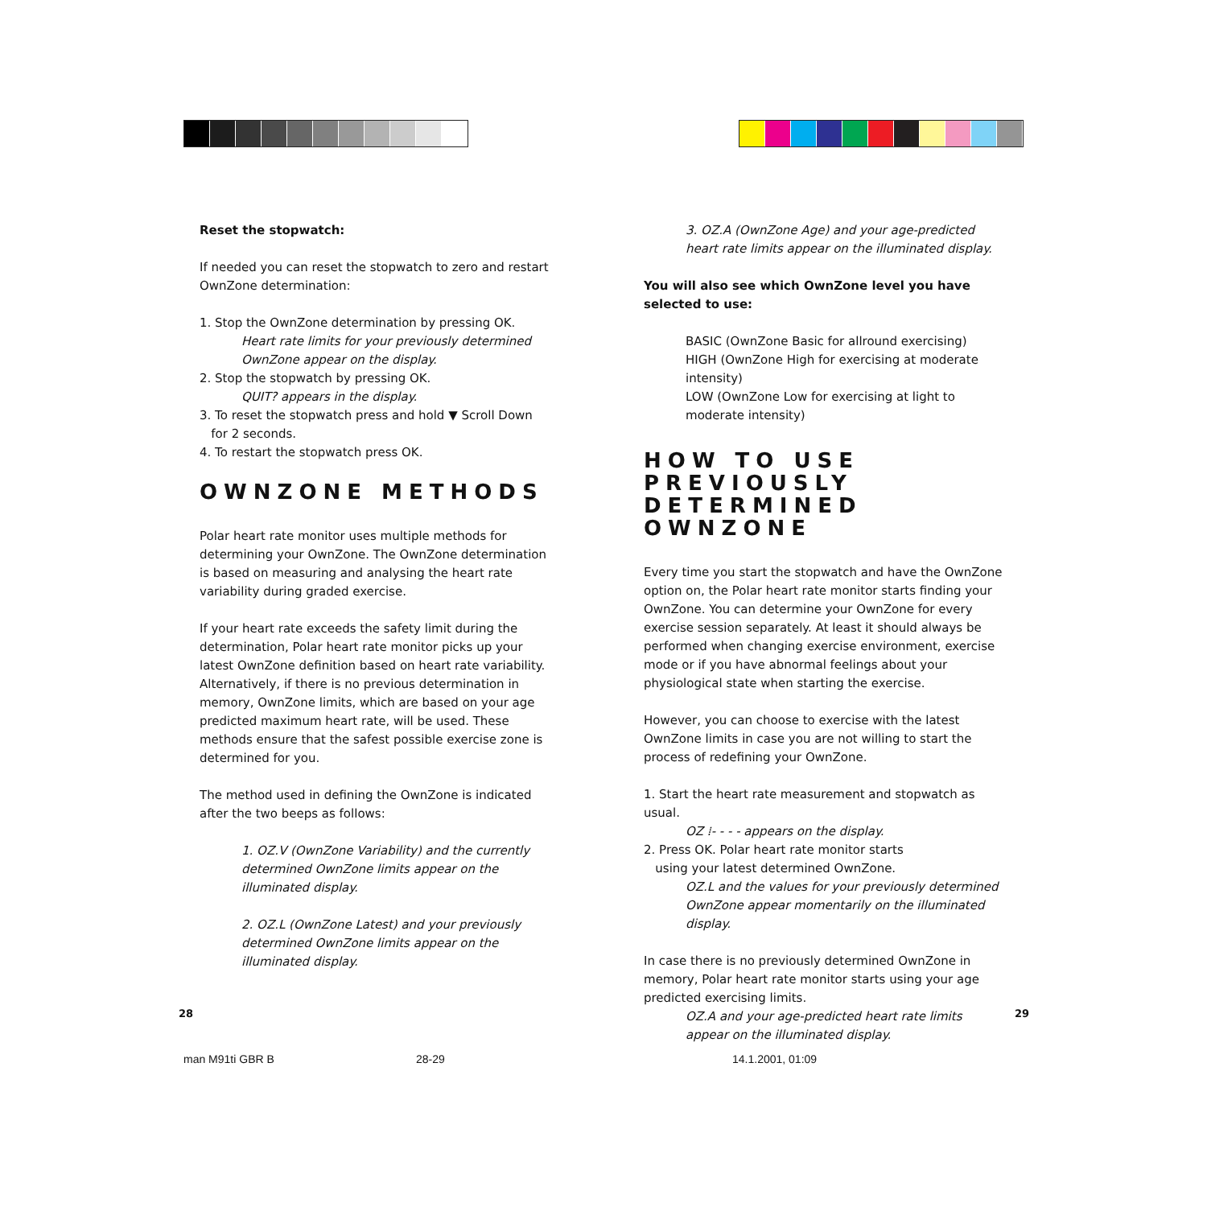Reset the stopwatch:
If needed you can reset the stopwatch to zero and restart OwnZone determination:
1. Stop the OwnZone determination by pressing OK.
Heart rate limits for your previously determined OwnZone appear on the display.
2. Stop the stopwatch by pressing OK.
QUIT? appears in the display.
3. To reset the stopwatch press and hold ▼ Scroll Down
for 2 seconds.
4. To restart the stopwatch press OK.
OWNZONE METHODS
Polar heart rate monitor uses multiple methods for determining your OwnZone. The OwnZone determination is based on measuring and analysing the heart rate variability during graded exercise.
If your heart rate exceeds the safety limit during the determination, Polar heart rate monitor picks up your latest OwnZone definition based on heart rate variability. Alternatively, if there is no previous determination in memory, OwnZone limits, which are based on your age predicted maximum heart rate, will be used. These methods ensure that the safest possible exercise zone is determined for you.
The method used in defining the OwnZone is indicated after the two beeps as follows:
1. OZ.V (OwnZone Variability) and the currently determined OwnZone limits appear on the illuminated display.
2. OZ.L (OwnZone Latest) and your previously determined OwnZone limits appear on the illuminated display.
3. OZ.A (OwnZone Age) and your age-predicted heart rate limits appear on the illuminated display.
You will also see which OwnZone level you have selected to use:
BASIC (OwnZone Basic for allround exercising)
HIGH (OwnZone High for exercising at moderate intensity)
LOW (OwnZone Low for exercising at light to moderate intensity)
HOW TO USE PREVIOUSLY DETERMINED OWNZONE
Every time you start the stopwatch and have the OwnZone option on, the Polar heart rate monitor starts finding your OwnZone. You can determine your OwnZone for every exercise session separately. At least it should always be performed when changing exercise environment, exercise mode or if you have abnormal feelings about your physiological state when starting the exercise.
However, you can choose to exercise with the latest OwnZone limits in case you are not willing to start the process of redefining your OwnZone.
1. Start the heart rate measurement and stopwatch as usual.
OZ ⁞- - - - appears on the display.
2. Press OK. Polar heart rate monitor starts
using your latest determined OwnZone.
OZ.L and the values for your previously determined OwnZone appear momentarily on the illuminated display.
In case there is no previously determined OwnZone in memory, Polar heart rate monitor starts using your age predicted exercising limits.
OZ.A and your age-predicted heart rate limits appear on the illuminated display.
28 29
man M91ti GBR B 28-29 14.1.2001, 01:09